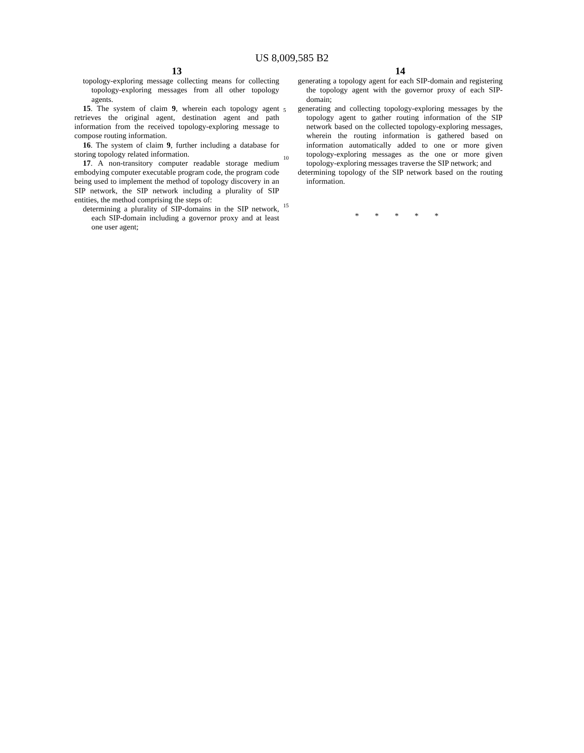US 8,009,585 B2
13
topology-exploring message collecting means for collecting topology-exploring messages from all other topology agents.
15. The system of claim 9, wherein each topology agent retrieves the original agent, destination agent and path information from the received topology-exploring message to compose routing information.
16. The system of claim 9, further including a database for storing topology related information.
17. A non-transitory computer readable storage medium embodying computer executable program code, the program code being used to implement the method of topology discovery in an SIP network, the SIP network including a plurality of SIP entities, the method comprising the steps of:
determining a plurality of SIP-domains in the SIP network, each SIP-domain including a governor proxy and at least one user agent;
5
10
15
14
generating a topology agent for each SIP-domain and registering the topology agent with the governor proxy of each SIP-domain;
generating and collecting topology-exploring messages by the topology agent to gather routing information of the SIP network based on the collected topology-exploring messages, wherein the routing information is gathered based on information automatically added to one or more given topology-exploring messages as the one or more given topology-exploring messages traverse the SIP network; and
determining topology of the SIP network based on the routing information.
* * * * *